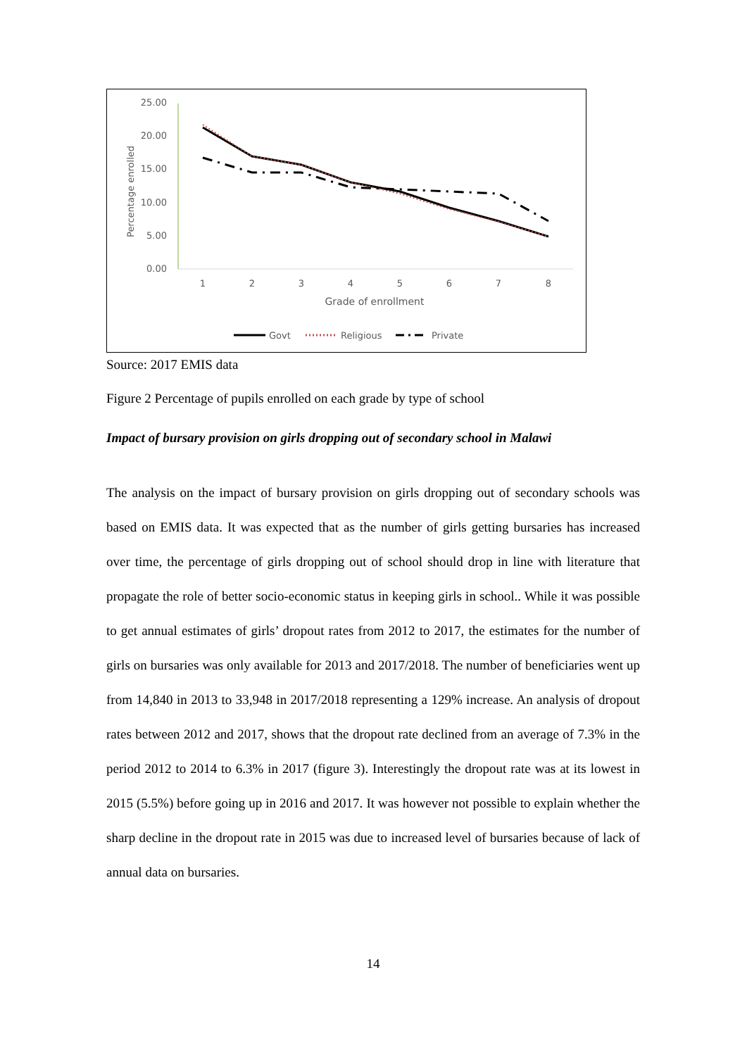25.00
20.00
15.00
10.00
5.00
0.00
Percentage enrolled
1
2
3
4
5
6
7
8
Grade of enrollment
Govt
Religious
Private
Source: 2017 EMIS data
Figure 2 Percentage of pupils enrolled on each grade by type of school
Impact of bursary provision on girls dropping out of secondary school in Malawi
The analysis on the impact of bursary provision on girls dropping out of secondary schools was based on EMIS data. It was expected that as the number of girls getting bursaries has increased over time, the percentage of girls dropping out of school should drop in line with literature that propagate the role of better socio-economic status in keeping girls in school.. While it was possible to get annual estimates of girls’ dropout rates from 2012 to 2017, the estimates for the number of girls on bursaries was only available for 2013 and 2017/2018. The number of beneficiaries went up from 14,840 in 2013 to 33,948 in 2017/2018 representing a 129% increase. An analysis of dropout rates between 2012 and 2017, shows that the dropout rate declined from an average of 7.3% in the period 2012 to 2014 to 6.3% in 2017 (figure 3). Interestingly the dropout rate was at its lowest in 2015 (5.5%) before going up in 2016 and 2017. It was however not possible to explain whether the sharp decline in the dropout rate in 2015 was due to increased level of bursaries because of lack of annual data on bursaries.
14